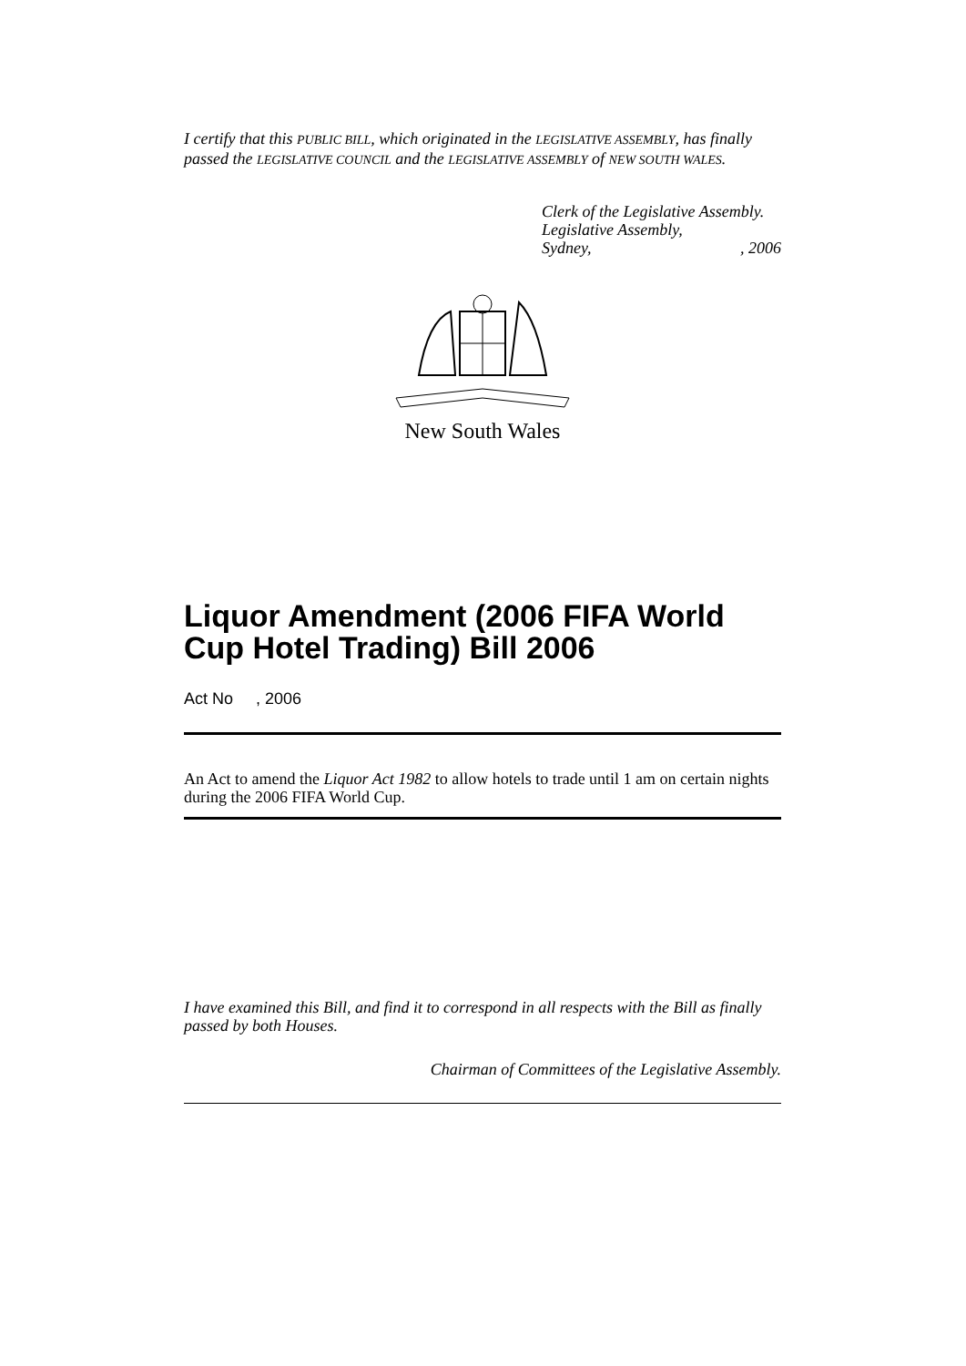I certify that this PUBLIC BILL, which originated in the LEGISLATIVE ASSEMBLY, has finally passed the LEGISLATIVE COUNCIL and the LEGISLATIVE ASSEMBLY of NEW SOUTH WALES.
Clerk of the Legislative Assembly.
Legislative Assembly,
Sydney, , 2006
New South Wales
Liquor Amendment (2006 FIFA World Cup Hotel Trading) Bill 2006
Act No , 2006
An Act to amend the Liquor Act 1982 to allow hotels to trade until 1 am on certain nights during the 2006 FIFA World Cup.
I have examined this Bill, and find it to correspond in all respects with the Bill as finally passed by both Houses.
Chairman of Committees of the Legislative Assembly.